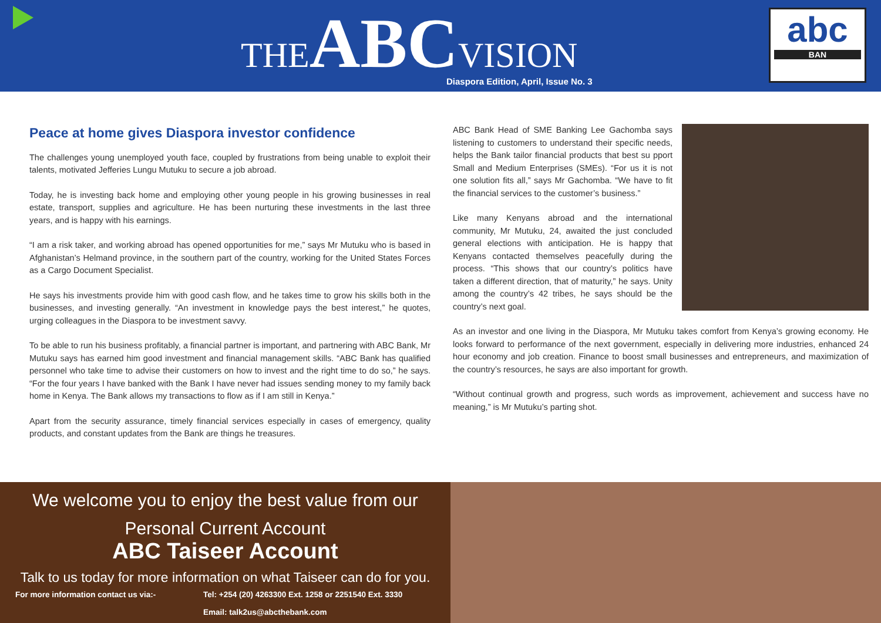THEABCVISION
Diaspora Edition, April, Issue No. 3
abc
BAN
Peace at home gives Diaspora investor confidence
The challenges young unemployed youth face, coupled by frustrations from being unable to exploit their talents, motivated Jefferies Lungu Mutuku to secure a job abroad.
Today, he is investing back home and employing other young people in his growing businesses in real estate, transport, supplies and agriculture. He has been nurturing these investments in the last three years, and is happy with his earnings.
“I am a risk taker, and working abroad has opened opportunities for me,” says Mr Mutuku who is based in Afghanistan’s Helmand province, in the southern part of the country, working for the United States Forces as a Cargo Document Specialist.
He says his investments provide him with good cash flow, and he takes time to grow his skills both in the businesses, and investing generally. “An investment in knowledge pays the best interest,” he quotes, urging colleagues in the Diaspora to be investment savvy.
To be able to run his business profitably, a financial partner is important, and partnering with ABC Bank, Mr Mutuku says has earned him good investment and financial management skills. “ABC Bank has qualified personnel who take time to advise their customers on how to invest and the right time to do so,” he says. “For the four years I have banked with the Bank I have never had issues sending money to my family back home in Kenya. The Bank allows my transactions to flow as if I am still in Kenya.”
Apart from the security assurance, timely financial services especially in cases of emergency, quality products, and constant updates from the Bank are things he treasures.
ABC Bank Head of SME Banking Lee Gachomba says listening to customers to understand their specific needs, helps the Bank tailor financial products that best su pport Small and Medium Enterprises (SMEs). “For us it is not one solution fits all,” says Mr Gachomba. “We have to fit the financial services to the customer’s business.”
Like many Kenyans abroad and the international community, Mr Mutuku, 24, awaited the just concluded general elections with anticipation. He is happy that Kenyans contacted themselves peacefully during the process. “This shows that our country’s politics have taken a different direction, that of maturity,” he says. Unity among the country’s 42 tribes, he says should be the country’s next goal.
As an investor and one living in the Diaspora, Mr Mutuku takes comfort from Kenya’s growing economy. He looks forward to performance of the next government, especially in delivering more industries, enhanced 24 hour economy and job creation. Finance to boost small businesses and entrepreneurs, and maximization of the country’s resources, he says are also important for growth.
“Without continual growth and progress, such words as improvement, achievement and success have no meaning,” is Mr Mutuku’s parting shot.
We welcome you to enjoy the best value from our
Personal Current Account
ABC Taiseer Account
Talk to us today for more information on what Taiseer can do for you.
For more information contact us via:- Tel: +254 (20) 4263300 Ext. 1258 or 2251540 Ext. 3330
Email: talk2us@abcthebank.com